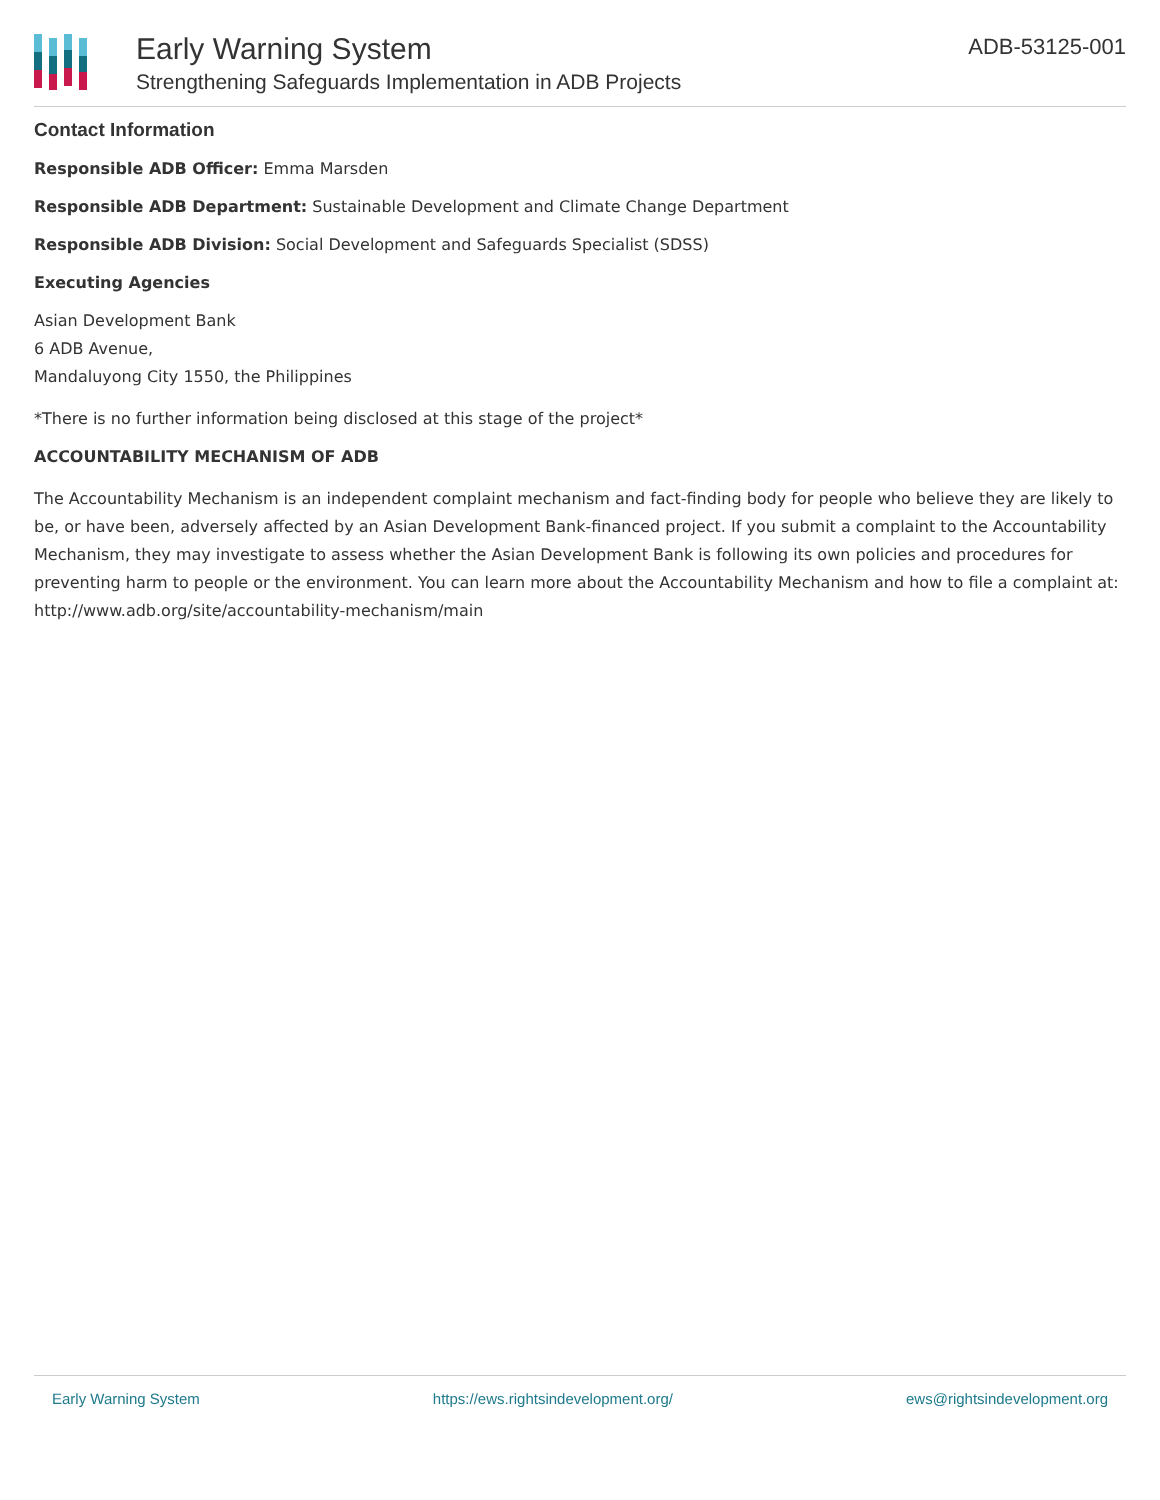Early Warning System
Strengthening Safeguards Implementation in ADB Projects
ADB-53125-001
Contact Information
Responsible ADB Officer: Emma Marsden
Responsible ADB Department: Sustainable Development and Climate Change Department
Responsible ADB Division: Social Development and Safeguards Specialist (SDSS)
Executing Agencies
Asian Development Bank
6 ADB Avenue,
Mandaluyong City 1550, the Philippines
*There is no further information being disclosed at this stage of the project*
ACCOUNTABILITY MECHANISM OF ADB
The Accountability Mechanism is an independent complaint mechanism and fact-finding body for people who believe they are likely to be, or have been, adversely affected by an Asian Development Bank-financed project. If you submit a complaint to the Accountability Mechanism, they may investigate to assess whether the Asian Development Bank is following its own policies and procedures for preventing harm to people or the environment. You can learn more about the Accountability Mechanism and how to file a complaint at: http://www.adb.org/site/accountability-mechanism/main
Early Warning System https://ews.rightsindevelopment.org/ ews@rightsindevelopment.org